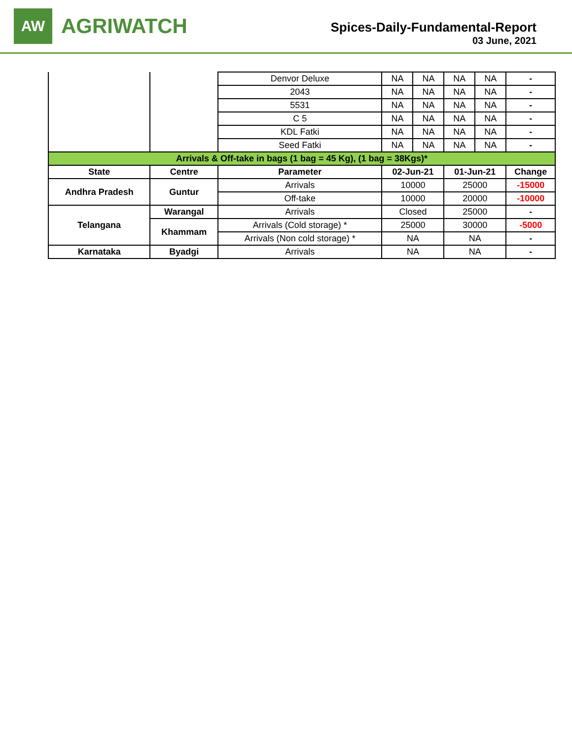AW
AGRIWATCH
Spices-Daily-Fundamental-Report
03 June, 2021
| | | Denvor Deluxe | NA | NA | NA | NA | - |
| | | 2043 | NA | NA | NA | NA | - |
| | | 5531 | NA | NA | NA | NA | - |
| | | C 5 | NA | NA | NA | NA | - |
| | | KDL Fatki | NA | NA | NA | NA | - |
| | | Seed Fatki | NA | NA | NA | NA | - |
| Arrivals & Off-take in bags (1 bag = 45 Kg), (1 bag = 38Kgs)* | | | | | | | |
| State | Centre | Parameter | 02-Jun-21 | | 01-Jun-21 | | Change |
| Andhra Pradesh | Guntur | Arrivals | 10000 | | 25000 | | -15000 |
| | | Off-take | 10000 | | 20000 | | -10000 |
| Telangana | Warangal | Arrivals | Closed | | 25000 | | - |
| | Khammam | Arrivals (Cold storage) * | 25000 | | 30000 | | -5000 |
| | | Arrivals (Non cold storage) * | NA | | NA | | - |
| Karnataka | Byadgi | Arrivals | NA | | NA | | - |